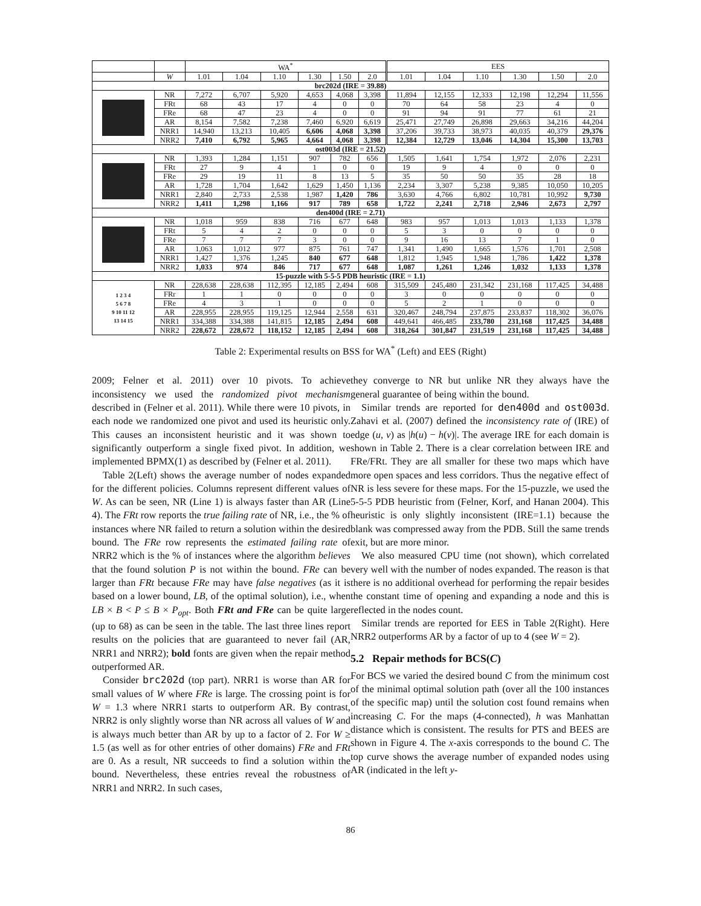| | | WA<sup>*</sup> | | | | | | EES | | | | | |
| --- | --- | --- | --- | --- | --- | --- | --- | --- | --- | --- | --- | --- | --- |
| | W | 1.01 | 1.04 | 1.10 | 1.30 | 1.50 | 2.0 | 1.01 | 1.04 | 1.10 | 1.30 | 1.50 | 2.0 |
| brc202d (IRE = 39.88) | | | | | | | | | | | | | |
| | NR | 7,272 | 6,707 | 5,920 | 4,653 | 4,068 | 3,398 | 11,894 | 12,155 | 12,333 | 12,198 | 12,294 | 11,556 |
| | FRt | 68 | 43 | 17 | 4 | 0 | 0 | 70 | 64 | 58 | 23 | 4 | 0 |
| | FRe | 68 | 47 | 23 | 4 | 0 | 0 | 91 | 94 | 91 | 77 | 61 | 21 |
| | AR | 8,154 | 7,582 | 7,238 | 7,460 | 6,920 | 6,619 | 25,471 | 27,749 | 26,898 | 29,663 | 34,216 | 44,204 |
| | NRR1 | 14,940 | 13,213 | 10,405 | 6,606 | 4,068 | 3,398 | 37,206 | 39,733 | 38,973 | 40,035 | 40,379 | 29,376 |
| | NRR2 | 7,410 | 6,792 | 5,965 | 4,664 | 4,068 | 3,398 | 12,384 | 12,729 | 13,046 | 14,304 | 15,300 | 13,703 |
| ost003d (IRE = 21.52) | | | | | | | | | | | | | |
| | NR | 1,393 | 1,284 | 1,151 | 907 | 782 | 656 | 1,505 | 1,641 | 1,754 | 1,972 | 2,076 | 2,231 |
| | FRt | 27 | 9 | 4 | 1 | 0 | 0 | 19 | 9 | 4 | 0 | 0 | 0 |
| | FRe | 29 | 19 | 11 | 8 | 13 | 5 | 35 | 50 | 50 | 35 | 28 | 18 |
| | AR | 1,728 | 1,704 | 1,642 | 1,629 | 1,450 | 1,136 | 2,234 | 3,307 | 5,238 | 9,385 | 10,050 | 10,205 |
| | NRR1 | 2,840 | 2,733 | 2,538 | 1,987 | 1,420 | 786 | 3,630 | 4,766 | 6,802 | 10,781 | 10,992 | 9,730 |
| | NRR2 | 1,411 | 1,298 | 1,166 | 917 | 789 | 658 | 1,722 | 2,241 | 2,718 | 2,946 | 2,673 | 2,797 |
| den400d (IRE = 2.71) | | | | | | | | | | | | | |
| | NR | 1,018 | 959 | 838 | 716 | 677 | 648 | 983 | 957 | 1,013 | 1,013 | 1,133 | 1,378 |
| | FRt | 5 | 4 | 2 | 0 | 0 | 0 | 5 | 3 | 0 | 0 | 0 | 0 |
| | FRe | 7 | 7 | 7 | 3 | 0 | 0 | 9 | 16 | 13 | 7 | 1 | 0 |
| | AR | 1,063 | 1,012 | 977 | 875 | 761 | 747 | 1,341 | 1,490 | 1,665 | 1,576 | 1,701 | 2,508 |
| | NRR1 | 1,427 | 1,376 | 1,245 | 840 | 677 | 648 | 1,812 | 1,945 | 1,948 | 1,786 | 1,422 | 1,378 |
| | NRR2 | 1,033 | 974 | 846 | 717 | 677 | 648 | 1,087 | 1,261 | 1,246 | 1,032 | 1,133 | 1,378 |
| 15-puzzle with 5-5-5 PDB heuristic (IRE = 1.1) | | | | | | | | | | | | | |
| 1 2 3 4 5 6 7 8 9 10 11 12 13 14 15 | NR | 228,638 | 228,638 | 112,395 | 12,185 | 2,494 | 608 | 315,509 | 245,480 | 231,342 | 231,168 | 117,425 | 34,488 |
| | FRr | 1 | 1 | 0 | 0 | 0 | 0 | 3 | 0 | 0 | 0 | 0 | 0 |
| | FRe | 4 | 3 | 1 | 0 | 0 | 0 | 5 | 2 | 1 | 0 | 0 | 0 |
| | AR | 228,955 | 228,955 | 119,125 | 12,944 | 2,558 | 631 | 320,467 | 248,794 | 237,875 | 233,837 | 118,302 | 36,076 |
| | NRR1 | 334,388 | 334,388 | 141,815 | 12,185 | 2,494 | 608 | 449,641 | 466,485 | 233,780 | 231,168 | 117,425 | 34,488 |
| | NRR2 | 228,672 | 228,672 | 118,152 | 12,185 | 2,494 | 608 | 318,264 | 301,847 | 231,519 | 231,168 | 117,425 | 34,488 |
Table 2: Experimental results on BSS for WA<sup>*</sup> (Left) and EES (Right)
2009; Felner et al. 2011) over 10 pivots. To achieve inconsistency we used the randomized pivot mechanism described in (Felner et al. 2011). While there were 10 pivots, in each node we randomized one pivot and used its heuristic only. This causes an inconsistent heuristic and it was shown to significantly outperform a single fixed pivot. In addition, we implemented BPMX(1) as described by (Felner et al. 2011).
Table 2(Left) shows the average number of nodes expanded for the different policies. Columns represent different values of W. As can be seen, NR (Line 1) is always faster than AR (Line 4). The FRt row reports the true failing rate of NR, i.e., the % of instances where NR failed to return a solution within the desired bound. The FRe row represents the estimated failing rate of NRR2 which is the % of instances where the algorithm believes that the found solution P is not within the bound. FRe can be larger than FRt because FRe may have false negatives (as it is based on a lower bound, LB, of the optimal solution), i.e., when LB × B < P ≤ B × P<sub>opt</sub>. Both FRt and FRe can be quite large (up to 68) as can be seen in the table. The last three lines report results on the policies that are guaranteed to never fail (AR, NRR1 and NRR2); bold fonts are given when the repair method outperformed AR.
Consider brc202d (top part). NRR1 is worse than AR for small values of W where FRe is large. The crossing point is for W = 1.3 where NRR1 starts to outperform AR. By contrast, NRR2 is only slightly worse than NR across all values of W and is always much better than AR by up to a factor of 2. For W ≥ 1.5 (as well as for other entries of other domains) FRe and FRt are 0. As a result, NR succeeds to find a solution within the bound. Nevertheless, these entries reveal the robustness of NRR1 and NRR2. In such cases,
they converge to NR but unlike NR they always have the general guarantee of being within the bound.
Similar trends are reported for den400d and ost003d. Zahavi et al. (2007) defined the inconsistency rate of (IRE) of edge (u, v) as |h(u) − h(v)|. The average IRE for each domain is shown in Table 2. There is a clear correlation between IRE and FRe/FRt. They are all smaller for these two maps which have more open spaces and less corridors. Thus the negative effect of NR is less severe for these maps. For the 15-puzzle, we used the 5-5-5 PDB heuristic from (Felner, Korf, and Hanan 2004). This heuristic is only slightly inconsistent (IRE=1.1) because the blank was compressed away from the PDB. Still the same trends exit, but are more minor.
We also measured CPU time (not shown), which correlated very well with the number of nodes expanded. The reason is that there is no additional overhead for performing the repair besides the constant time of opening and expanding a node and this is reflected in the nodes count.
Similar trends are reported for EES in Table 2(Right). Here NRR2 outperforms AR by a factor of up to 4 (see W = 2).
5.2 Repair methods for BCS(C)
For BCS we varied the desired bound C from the minimum cost of the minimal optimal solution path (over all the 100 instances of the specific map) until the solution cost found remains when increasing C. For the maps (4-connected), h was Manhattan distance which is consistent. The results for PTS and BEES are shown in Figure 4. The x-axis corresponds to the bound C. The top curve shows the average number of expanded nodes using AR (indicated in the left y-
86